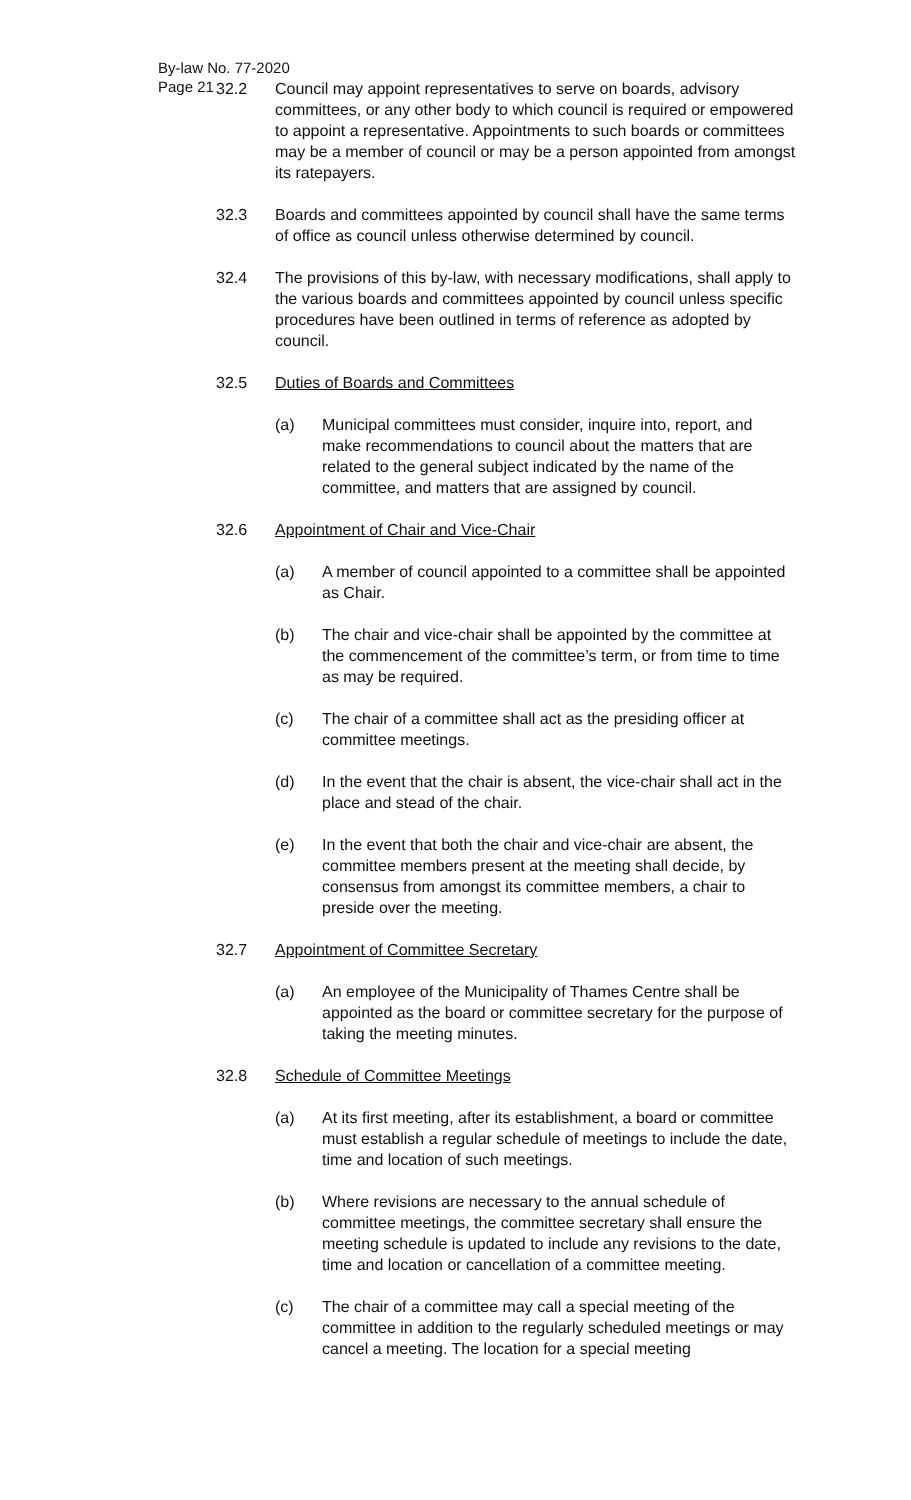By-law No. 77-2020
Page 21
32.2 Council may appoint representatives to serve on boards, advisory committees, or any other body to which council is required or empowered to appoint a representative. Appointments to such boards or committees may be a member of council or may be a person appointed from amongst its ratepayers.
32.3 Boards and committees appointed by council shall have the same terms of office as council unless otherwise determined by council.
32.4 The provisions of this by-law, with necessary modifications, shall apply to the various boards and committees appointed by council unless specific procedures have been outlined in terms of reference as adopted by council.
32.5 Duties of Boards and Committees
(a) Municipal committees must consider, inquire into, report, and make recommendations to council about the matters that are related to the general subject indicated by the name of the committee, and matters that are assigned by council.
32.6 Appointment of Chair and Vice-Chair
(a) A member of council appointed to a committee shall be appointed as Chair.
(b) The chair and vice-chair shall be appointed by the committee at the commencement of the committee’s term, or from time to time as may be required.
(c) The chair of a committee shall act as the presiding officer at committee meetings.
(d) In the event that the chair is absent, the vice-chair shall act in the place and stead of the chair.
(e) In the event that both the chair and vice-chair are absent, the committee members present at the meeting shall decide, by consensus from amongst its committee members, a chair to preside over the meeting.
32.7 Appointment of Committee Secretary
(a) An employee of the Municipality of Thames Centre shall be appointed as the board or committee secretary for the purpose of taking the meeting minutes.
32.8 Schedule of Committee Meetings
(a) At its first meeting, after its establishment, a board or committee must establish a regular schedule of meetings to include the date, time and location of such meetings.
(b) Where revisions are necessary to the annual schedule of committee meetings, the committee secretary shall ensure the meeting schedule is updated to include any revisions to the date, time and location or cancellation of a committee meeting.
(c) The chair of a committee may call a special meeting of the committee in addition to the regularly scheduled meetings or may cancel a meeting. The location for a special meeting